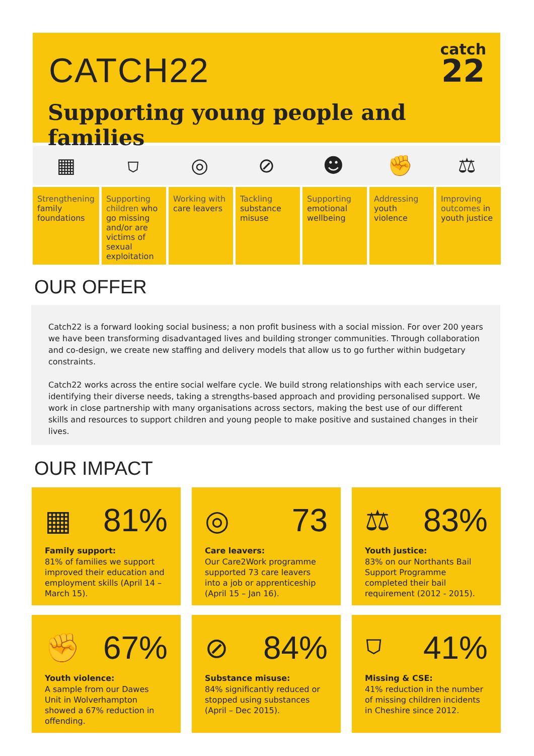CATCH22
catch
22
Supporting young people and families
▦ ⛉ ◎ ⊘ ☻ ✊ ⚖
Strengthening family foundations
Supporting children who go missing and/or are victims of sexual exploitation
Working with care leavers Tackling substance misuse Supporting emotional wellbeing Addressing youth violence Improving outcomes in youth justice
OUR OFFER
Catch22 is a forward looking social business; a non profit business with a social mission. For over 200 years we have been transforming disadvantaged lives and building stronger communities. Through collaboration and co-design, we create new staffing and delivery models that allow us to go further within budgetary constraints.
Catch22 works across the entire social welfare cycle. We build strong relationships with each service user, identifying their diverse needs, taking a strengths-based approach and providing personalised support. We work in close partnership with many organisations across sectors, making the best use of our different skills and resources to support children and young people to make positive and sustained changes in their lives.
OUR IMPACT
▦ 81%
Family support:
81% of families we support improved their education and employment skills (April 14 – March 15).
◎ 73
Care leavers:
Our Care2Work programme supported 73 care leavers into a job or apprenticeship (April 15 – Jan 16).
⚖ 83%
Youth justice:
83% on our Northants Bail Support Programme completed their bail requirement (2012 - 2015).
✊ 67%
Youth violence:
A sample from our Dawes Unit in Wolverhampton showed a 67% reduction in offending.
⊘ 84%
Substance misuse:
84% significantly reduced or stopped using substances (April – Dec 2015).
⛉ 41%
Missing & CSE:
41% reduction in the number of missing children incidents in Cheshire since 2012.